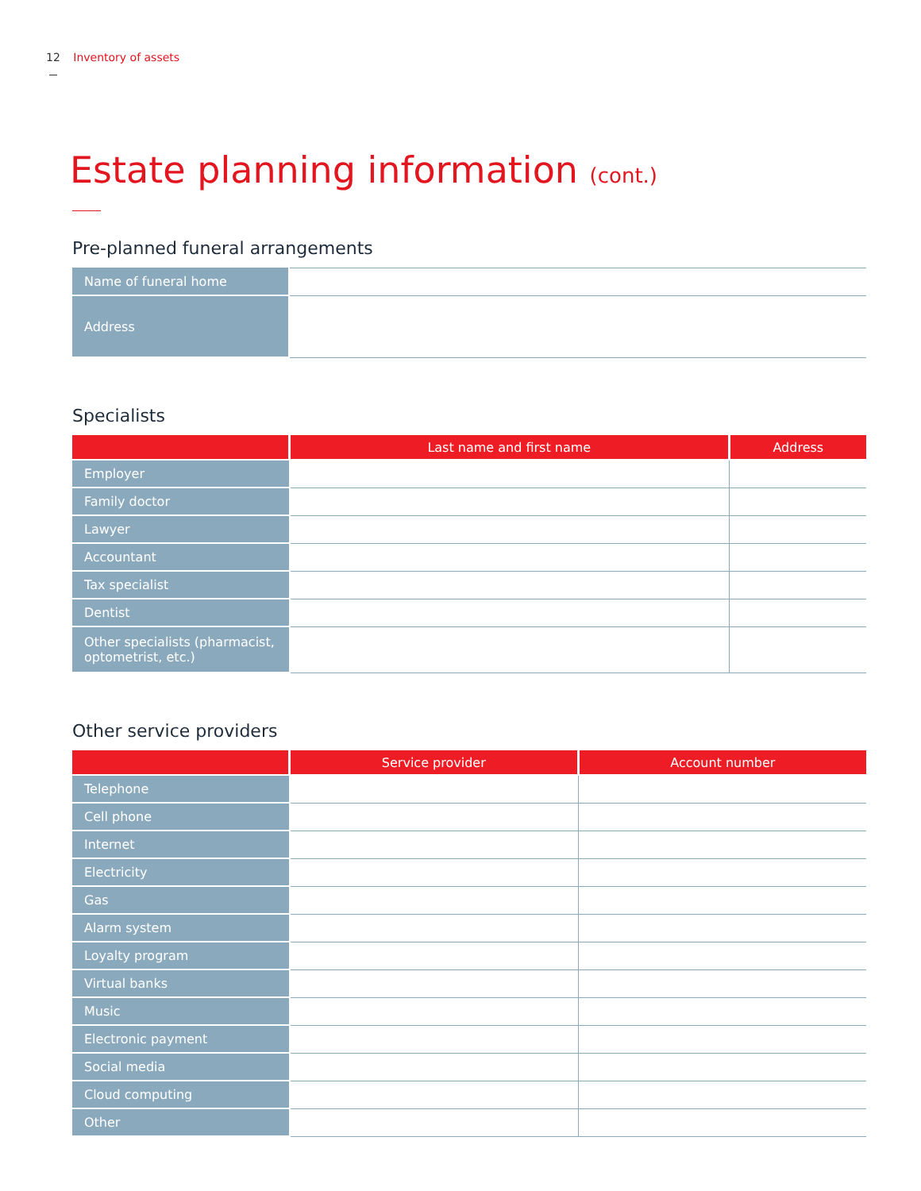12 Inventory of assets
Estate planning information (cont.)
Pre-planned funeral arrangements
| Name of funeral home | |
| Address | |
Specialists
| | Last name and first name | Address |
| --- | --- | --- |
| Employer | | |
| Family doctor | | |
| Lawyer | | |
| Accountant | | |
| Tax specialist | | |
| Dentist | | |
| Other specialists (pharmacist, optometrist, etc.) | | |
Other service providers
| | Service provider | Account number |
| --- | --- | --- |
| Telephone | | |
| Cell phone | | |
| Internet | | |
| Electricity | | |
| Gas | | |
| Alarm system | | |
| Loyalty program | | |
| Virtual banks | | |
| Music | | |
| Electronic payment | | |
| Social media | | |
| Cloud computing | | |
| Other | | |